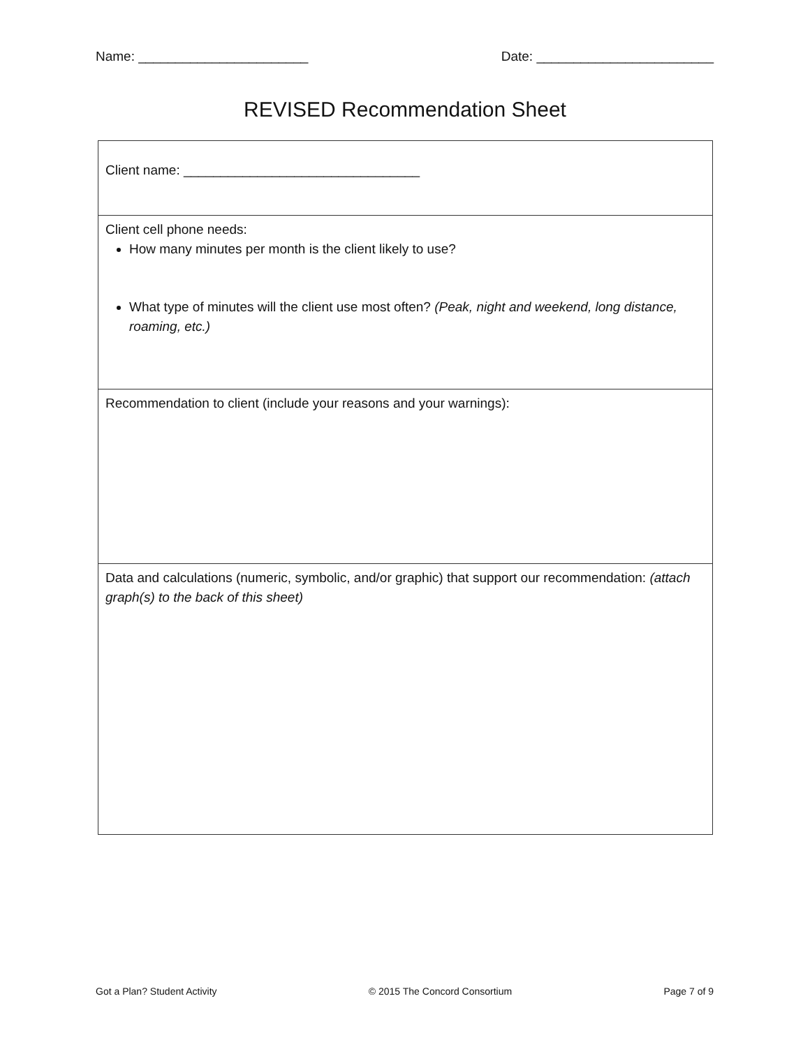Name: _______________________ Date: ________________________
REVISED Recommendation Sheet
| Client name: ________________________________ |
| Client cell phone needs: How many minutes per month is the client likely to use? What type of minutes will the client use most often? (Peak, night and weekend, long distance, roaming, etc.) |
| Recommendation to client (include your reasons and your warnings): |
| Data and calculations (numeric, symbolic, and/or graphic) that support our recommendation: (attach graph(s) to the back of this sheet) |
Got a Plan? Student Activity © 2015 The Concord Consortium Page 7 of 9